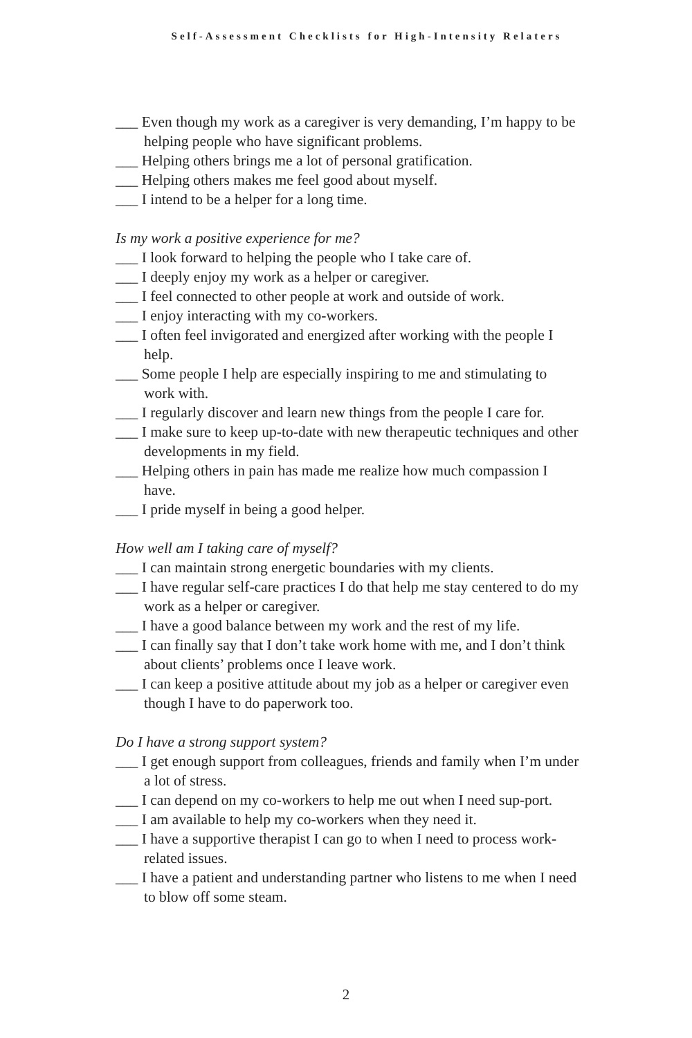Self-Assessment Checklists for High-Intensity Relaters
___ Even though my work as a caregiver is very demanding, I’m happy to be helping people who have significant problems.
___ Helping others brings me a lot of personal gratification.
___ Helping others makes me feel good about myself.
___ I intend to be a helper for a long time.
Is my work a positive experience for me?
___ I look forward to helping the people who I take care of.
___ I deeply enjoy my work as a helper or caregiver.
___ I feel connected to other people at work and outside of work.
___ I enjoy interacting with my co-workers.
___ I often feel invigorated and energized after working with the people I help.
___ Some people I help are especially inspiring to me and stimulating to work with.
___ I regularly discover and learn new things from the people I care for.
___ I make sure to keep up-to-date with new therapeutic techniques and other developments in my field.
___ Helping others in pain has made me realize how much compassion I have.
___ I pride myself in being a good helper.
How well am I taking care of myself?
___ I can maintain strong energetic boundaries with my clients.
___ I have regular self-care practices I do that help me stay centered to do my work as a helper or caregiver.
___ I have a good balance between my work and the rest of my life.
___ I can finally say that I don’t take work home with me, and I don’t think about clients’ problems once I leave work.
___ I can keep a positive attitude about my job as a helper or caregiver even though I have to do paperwork too.
Do I have a strong support system?
___ I get enough support from colleagues, friends and family when I’m under a lot of stress.
___ I can depend on my co-workers to help me out when I need sup-port.
___ I am available to help my co-workers when they need it.
___ I have a supportive therapist I can go to when I need to process work-related issues.
___ I have a patient and understanding partner who listens to me when I need to blow off some steam.
2